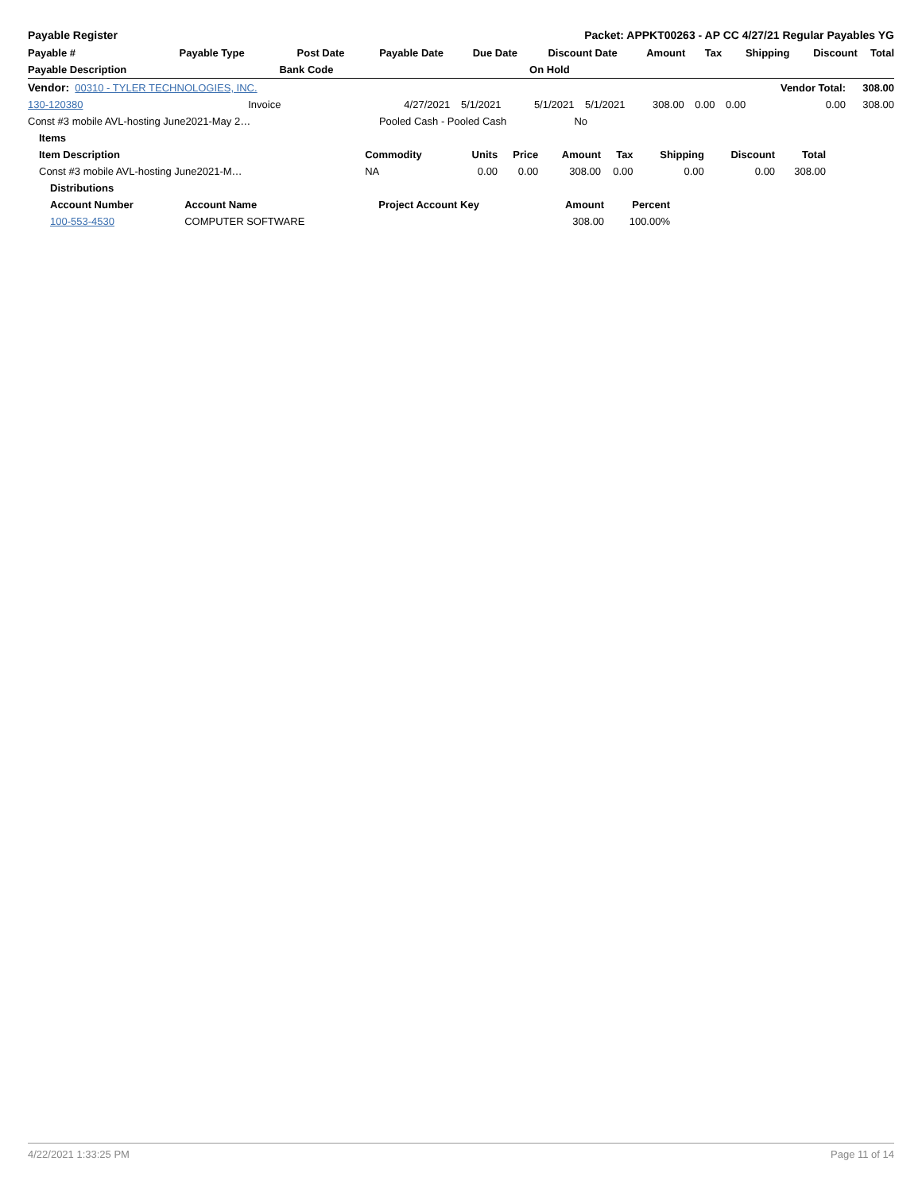Payable Register Packet: APPKT00263 - AP CC 4/27/21 Regular Payables YG
| Payable # | Payable Type | Post Date | Payable Date | Due Date | Discount Date | Amount | Tax | Shipping | Discount | Total |
| --- | --- | --- | --- | --- | --- | --- | --- | --- | --- | --- |
| Payable Description | | Bank Code | | | On Hold | | | | | |
| Vendor: 00310 - TYLER TECHNOLOGIES, INC. | | | | | | | | | Vendor Total: | 308.00 |
| 130-120380 | Invoice | 4/27/2021 | 5/1/2021 | 5/1/2021 | 5/1/2021 | 308.00 | 0.00 | 0.00 | 0.00 | 308.00 |
| Const #3 mobile AVL-hosting June2021-May 2… | | Pooled Cash - Pooled Cash | | | No | | | | | |
| Items | | | | | | | | |
| --- | --- | --- | --- | --- | --- | --- | --- | --- |
| Item Description | Commodity | Units | Price | Amount | Tax | Shipping | Discount | Total |
| Const #3 mobile AVL-hosting June2021-M… | NA | 0.00 | 0.00 | 308.00 | 0.00 | 0.00 | 0.00 | 308.00 |
| Distributions | | | | |
| --- | --- | --- | --- | --- |
| Account Number | Account Name | Project Account Key | Amount | Percent |
| 100-553-4530 | COMPUTER SOFTWARE | | 308.00 | 100.00% |
4/22/2021 1:33:25 PM Page 11 of 14